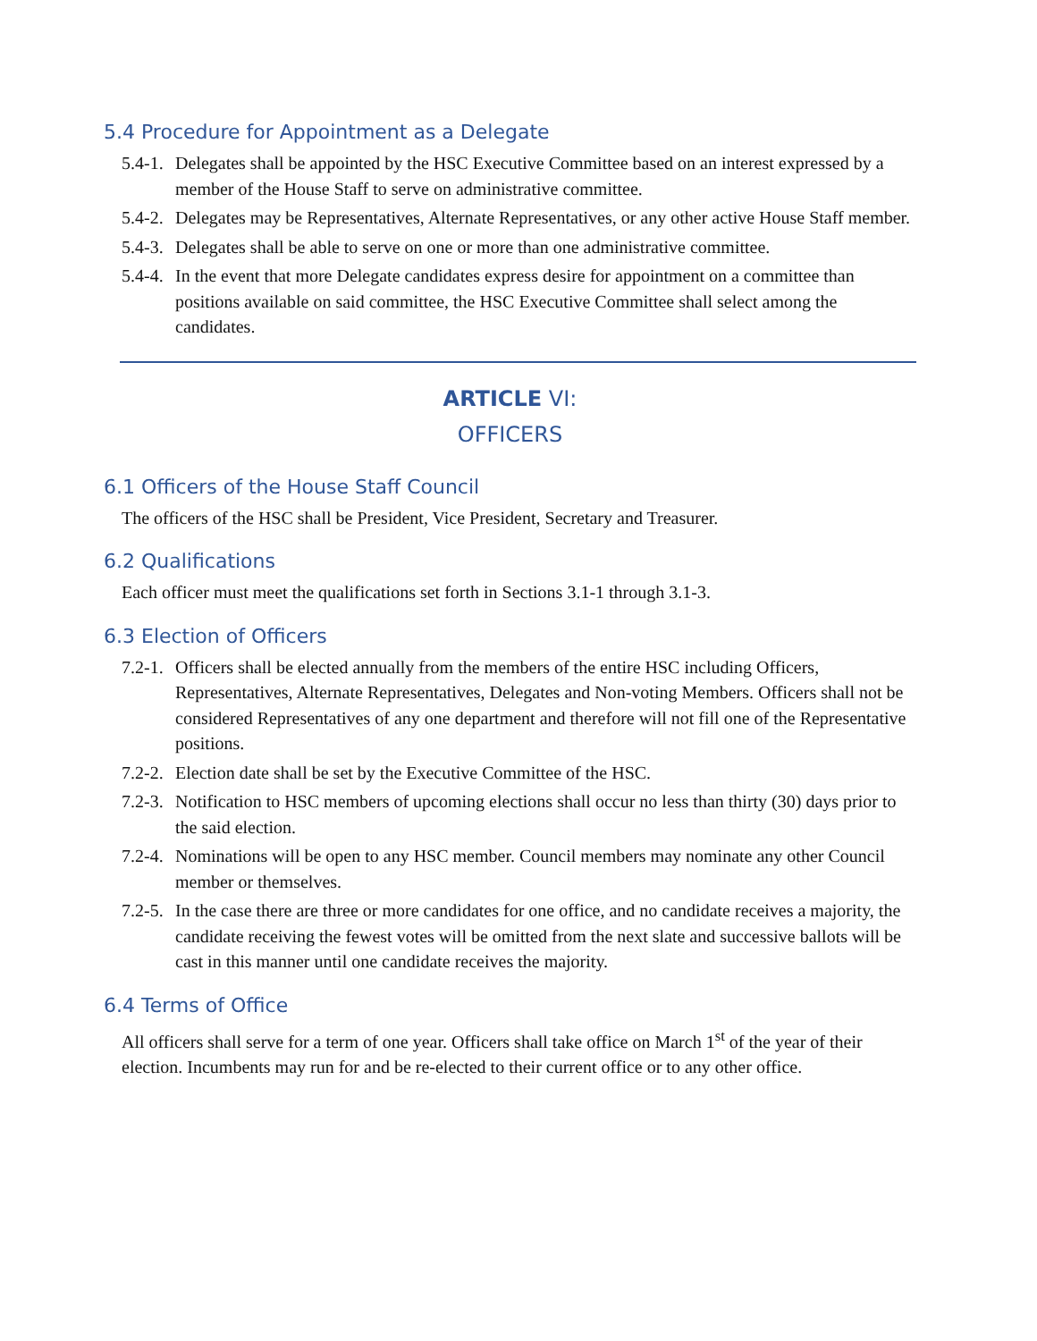5.4 Procedure for Appointment as a Delegate
5.4-1. Delegates shall be appointed by the HSC Executive Committee based on an interest expressed by a member of the House Staff to serve on administrative committee.
5.4-2. Delegates may be Representatives, Alternate Representatives, or any other active House Staff member.
5.4-3. Delegates shall be able to serve on one or more than one administrative committee.
5.4-4. In the event that more Delegate candidates express desire for appointment on a committee than positions available on said committee, the HSC Executive Committee shall select among the candidates.
ARTICLE VI:
OFFICERS
6.1 Officers of the House Staff Council
The officers of the HSC shall be President, Vice President, Secretary and Treasurer.
6.2 Qualifications
Each officer must meet the qualifications set forth in Sections 3.1-1 through 3.1-3.
6.3 Election of Officers
7.2-1. Officers shall be elected annually from the members of the entire HSC including Officers, Representatives, Alternate Representatives, Delegates and Non-voting Members. Officers shall not be considered Representatives of any one department and therefore will not fill one of the Representative positions.
7.2-2. Election date shall be set by the Executive Committee of the HSC.
7.2-3. Notification to HSC members of upcoming elections shall occur no less than thirty (30) days prior to the said election.
7.2-4. Nominations will be open to any HSC member. Council members may nominate any other Council member or themselves.
7.2-5. In the case there are three or more candidates for one office, and no candidate receives a majority, the candidate receiving the fewest votes will be omitted from the next slate and successive ballots will be cast in this manner until one candidate receives the majority.
6.4 Terms of Office
All officers shall serve for a term of one year. Officers shall take office on March 1<sup>st</sup> of the year of their election. Incumbents may run for and be re-elected to their current office or to any other office.